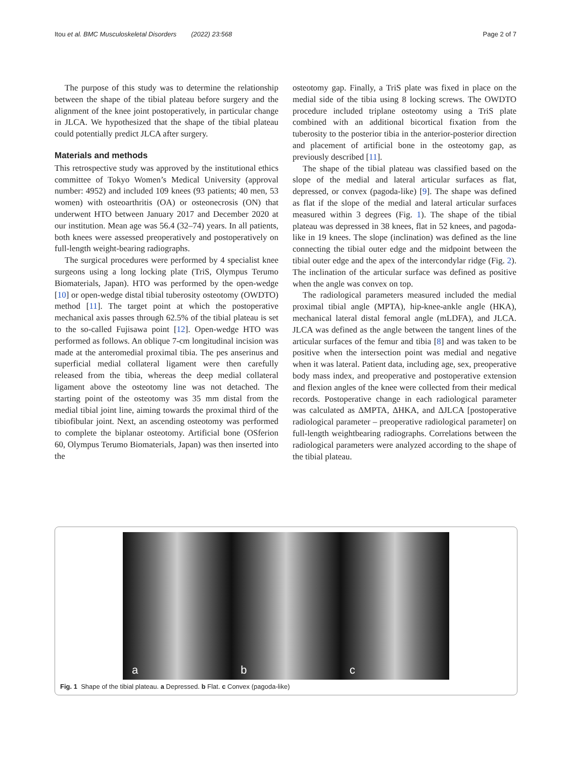Itou et al. BMC Musculoskeletal Disorders (2022) 23:568
Page 2 of 7
The purpose of this study was to determine the relationship between the shape of the tibial plateau before surgery and the alignment of the knee joint postoperatively, in particular change in JLCA. We hypothesized that the shape of the tibial plateau could potentially predict JLCA after surgery.
Materials and methods
This retrospective study was approved by the institutional ethics committee of Tokyo Women’s Medical University (approval number: 4952) and included 109 knees (93 patients; 40 men, 53 women) with osteoarthritis (OA) or osteonecrosis (ON) that underwent HTO between January 2017 and December 2020 at our institution. Mean age was 56.4 (32–74) years. In all patients, both knees were assessed preoperatively and postoperatively on full-length weight-bearing radiographs.
The surgical procedures were performed by 4 specialist knee surgeons using a long locking plate (TriS, Olympus Terumo Biomaterials, Japan). HTO was performed by the open-wedge [10] or open-wedge distal tibial tuberosity osteotomy (OWDTO) method [11]. The target point at which the postoperative mechanical axis passes through 62.5% of the tibial plateau is set to the so-called Fujisawa point [12]. Open-wedge HTO was performed as follows. An oblique 7-cm longitudinal incision was made at the anteromedial proximal tibia. The pes anserinus and superficial medial collateral ligament were then carefully released from the tibia, whereas the deep medial collateral ligament above the osteotomy line was not detached. The starting point of the osteotomy was 35 mm distal from the medial tibial joint line, aiming towards the proximal third of the tibiofibular joint. Next, an ascending osteotomy was performed to complete the biplanar osteotomy. Artificial bone (OSferion 60, Olympus Terumo Biomaterials, Japan) was then inserted into the
osteotomy gap. Finally, a TriS plate was fixed in place on the medial side of the tibia using 8 locking screws. The OWDTO procedure included triplane osteotomy using a TriS plate combined with an additional bicortical fixation from the tuberosity to the posterior tibia in the anterior-posterior direction and placement of artificial bone in the osteotomy gap, as previously described [11].
The shape of the tibial plateau was classified based on the slope of the medial and lateral articular surfaces as flat, depressed, or convex (pagoda-like) [9]. The shape was defined as flat if the slope of the medial and lateral articular surfaces measured within 3 degrees (Fig. 1). The shape of the tibial plateau was depressed in 38 knees, flat in 52 knees, and pagoda-like in 19 knees. The slope (inclination) was defined as the line connecting the tibial outer edge and the midpoint between the tibial outer edge and the apex of the intercondylar ridge (Fig. 2). The inclination of the articular surface was defined as positive when the angle was convex on top.
The radiological parameters measured included the medial proximal tibial angle (MPTA), hip-knee-ankle angle (HKA), mechanical lateral distal femoral angle (mLDFA), and JLCA. JLCA was defined as the angle between the tangent lines of the articular surfaces of the femur and tibia [8] and was taken to be positive when the intersection point was medial and negative when it was lateral. Patient data, including age, sex, preoperative body mass index, and preoperative and postoperative extension and flexion angles of the knee were collected from their medical records. Postoperative change in each radiological parameter was calculated as ΔMPTA, ΔHKA, and ΔJLCA [postoperative radiological parameter – preoperative radiological parameter] on full-length weightbearing radiographs. Correlations between the radiological parameters were analyzed according to the shape of the tibial plateau.
a
b
c
Fig. 1 Shape of the tibial plateau. a Depressed. b Flat. c Convex (pagoda-like)